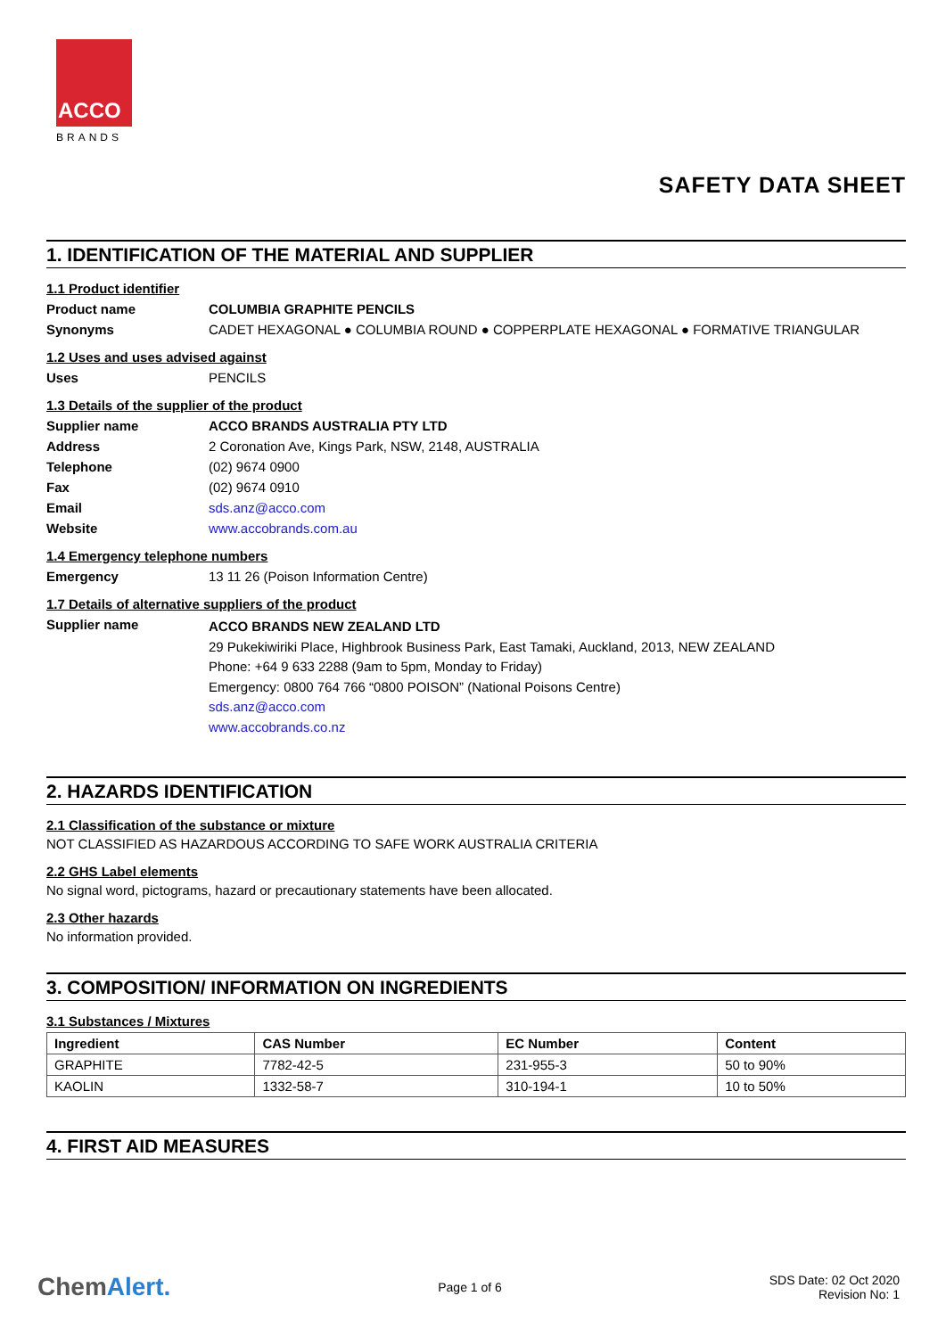ACCO
BRANDS
SAFETY DATA SHEET
1. IDENTIFICATION OF THE MATERIAL AND SUPPLIER
1.1 Product identifier
Product name COLUMBIA GRAPHITE PENCILS
Synonyms CADET HEXAGONAL ● COLUMBIA ROUND ● COPPERPLATE HEXAGONAL ● FORMATIVE TRIANGULAR
1.2 Uses and uses advised against
Uses PENCILS
1.3 Details of the supplier of the product
Supplier name ACCO BRANDS AUSTRALIA PTY LTD
Address 2 Coronation Ave, Kings Park, NSW, 2148, AUSTRALIA
Telephone (02) 9674 0900
Fax (02) 9674 0910
Email sds.anz@acco.com
Website www.accobrands.com.au
1.4 Emergency telephone numbers
Emergency 13 11 26 (Poison Information Centre)
1.7 Details of alternative suppliers of the product
Supplier name
ACCO BRANDS NEW ZEALAND LTD
29 Pukekiwiriki Place, Highbrook Business Park, East Tamaki, Auckland, 2013, NEW ZEALAND
Phone: +64 9 633 2288 (9am to 5pm, Monday to Friday)
Emergency: 0800 764 766 “0800 POISON” (National Poisons Centre)
sds.anz@acco.com
www.accobrands.co.nz
2. HAZARDS IDENTIFICATION
2.1 Classification of the substance or mixture
NOT CLASSIFIED AS HAZARDOUS ACCORDING TO SAFE WORK AUSTRALIA CRITERIA
2.2 GHS Label elements
No signal word, pictograms, hazard or precautionary statements have been allocated.
2.3 Other hazards
No information provided.
3. COMPOSITION/ INFORMATION ON INGREDIENTS
3.1 Substances / Mixtures
| Ingredient | CAS Number | EC Number | Content |
| --- | --- | --- | --- |
| GRAPHITE | 7782-42-5 | 231-955-3 | 50 to 90% |
| KAOLIN | 1332-58-7 | 310-194-1 | 10 to 50% |
4. FIRST AID MEASURES
ChemAlert.
Page 1 of 6
SDS Date: 02 Oct 2020
Revision No: 1